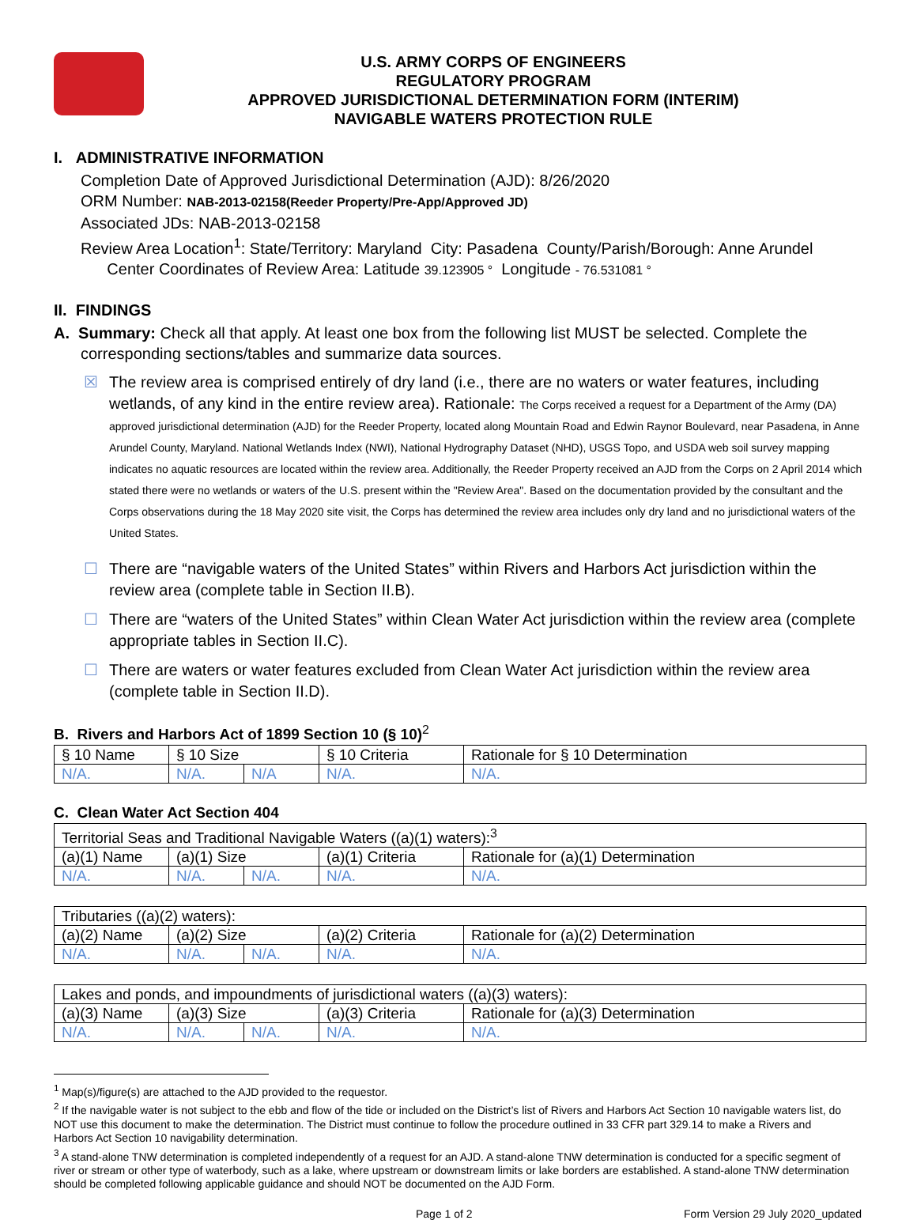U.S. ARMY CORPS OF ENGINEERS
REGULATORY PROGRAM
APPROVED JURISDICTIONAL DETERMINATION FORM (INTERIM)
NAVIGABLE WATERS PROTECTION RULE
I. ADMINISTRATIVE INFORMATION
Completion Date of Approved Jurisdictional Determination (AJD): 8/26/2020
ORM Number: NAB-2013-02158(Reeder Property/Pre-App/Approved JD)
Associated JDs: NAB-2013-02158
Review Area Location<sup>1</sup>: State/Territory: Maryland City: Pasadena County/Parish/Borough: Anne Arundel
Center Coordinates of Review Area: Latitude 39.123905 ° Longitude - 76.531081 °
II. FINDINGS
A. Summary: Check all that apply. At least one box from the following list MUST be selected. Complete the
corresponding sections/tables and summarize data sources.
☒ The review area is comprised entirely of dry land (i.e., there are no waters or water features, including wetlands, of any kind in the entire review area). Rationale: The Corps received a request for a Department of the Army (DA) approved jurisdictional determination (AJD) for the Reeder Property, located along Mountain Road and Edwin Raynor Boulevard, near Pasadena, in Anne Arundel County, Maryland. National Wetlands Index (NWI), National Hydrography Dataset (NHD), USGS Topo, and USDA web soil survey mapping indicates no aquatic resources are located within the review area. Additionally, the Reeder Property received an AJD from the Corps on 2 April 2014 which stated there were no wetlands or waters of the U.S. present within the "Review Area". Based on the documentation provided by the consultant and the Corps observations during the 18 May 2020 site visit, the Corps has determined the review area includes only dry land and no jurisdictional waters of the United States.
☐ There are “navigable waters of the United States” within Rivers and Harbors Act jurisdiction within the review area (complete table in Section II.B).
☐ There are “waters of the United States” within Clean Water Act jurisdiction within the review area (complete appropriate tables in Section II.C).
☐ There are waters or water features excluded from Clean Water Act jurisdiction within the review area (complete table in Section II.D).
B. Rivers and Harbors Act of 1899 Section 10 (§ 10)<sup>2</sup>
| § 10 Name | § 10 Size | | § 10 Criteria | Rationale for § 10 Determination |
| N/A. | N/A. | N/A | N/A. | N/A. |
C. Clean Water Act Section 404
| Territorial Seas and Traditional Navigable Waters ((a)(1) waters):<sup>3</sup> | | | | |
| (a)(1) Name | (a)(1) Size | | (a)(1) Criteria | Rationale for (a)(1) Determination |
| N/A. | N/A. | N/A. | N/A. | N/A. |
| Tributaries ((a)(2) waters): | | | | |
| (a)(2) Name | (a)(2) Size | | (a)(2) Criteria | Rationale for (a)(2) Determination |
| N/A. | N/A. | N/A. | N/A. | N/A. |
| Lakes and ponds, and impoundments of jurisdictional waters ((a)(3) waters): | | | | |
| (a)(3) Name | (a)(3) Size | | (a)(3) Criteria | Rationale for (a)(3) Determination |
| N/A. | N/A. | N/A. | N/A. | N/A. |
<sup>1</sup> Map(s)/figure(s) are attached to the AJD provided to the requestor.
<sup>2</sup> If the navigable water is not subject to the ebb and flow of the tide or included on the District’s list of Rivers and Harbors Act Section 10 navigable waters list, do NOT use this document to make the determination. The District must continue to follow the procedure outlined in 33 CFR part 329.14 to make a Rivers and Harbors Act Section 10 navigability determination.
<sup>3</sup> A stand-alone TNW determination is completed independently of a request for an AJD. A stand-alone TNW determination is conducted for a specific segment of river or stream or other type of waterbody, such as a lake, where upstream or downstream limits or lake borders are established. A stand-alone TNW determination should be completed following applicable guidance and should NOT be documented on the AJD Form.
Page 1 of 2 Form Version 29 July 2020_updated